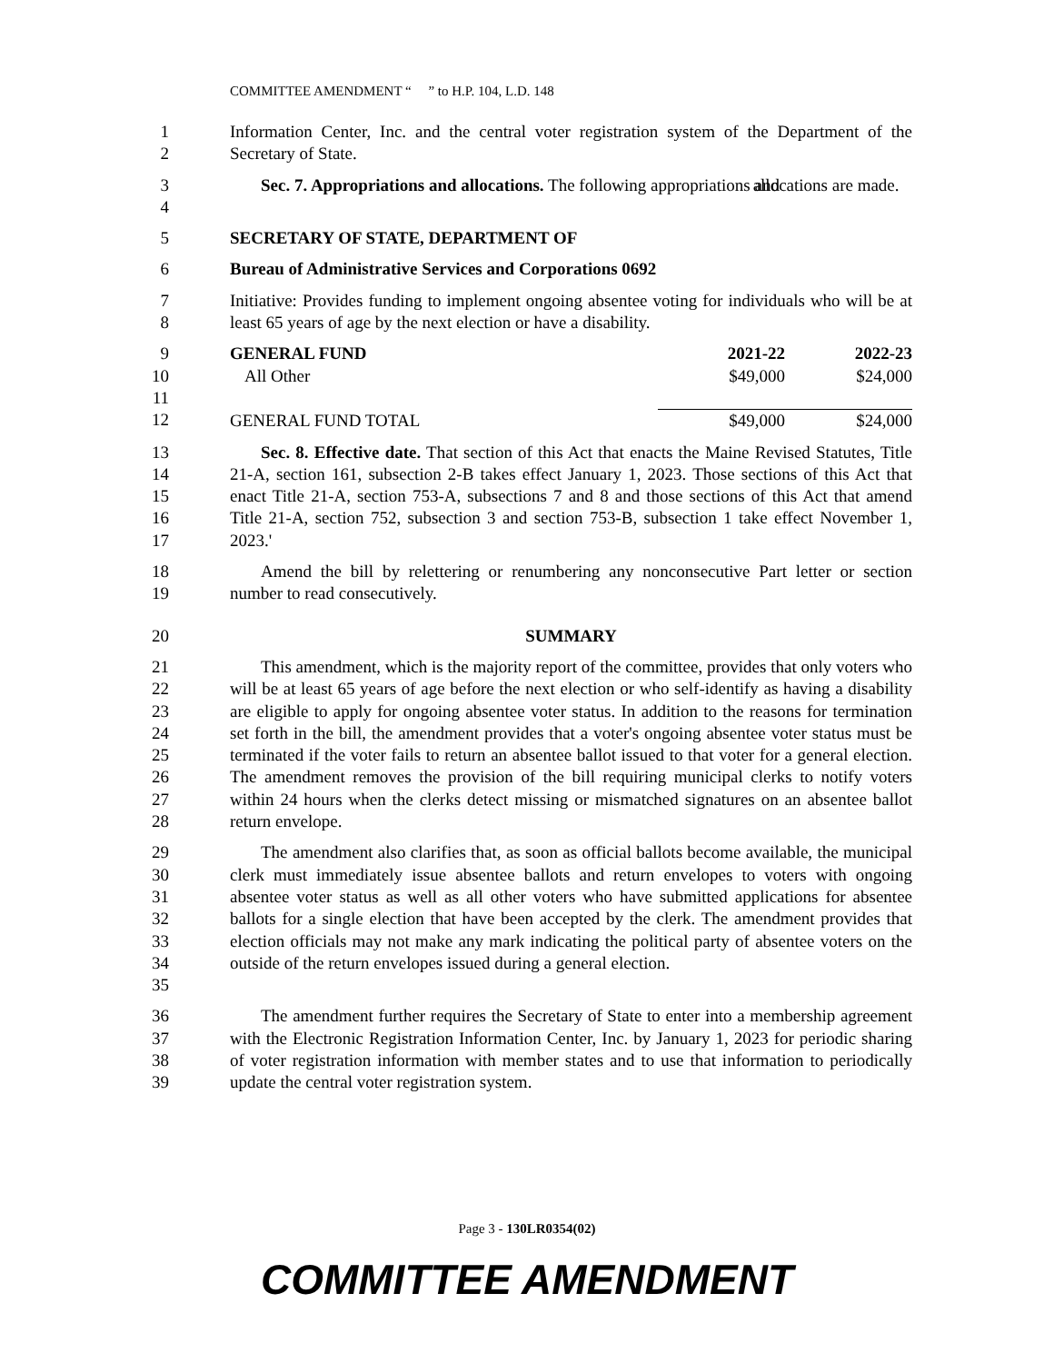COMMITTEE AMENDMENT “ ” to H.P. 104, L.D. 148
1
2
Information Center, Inc. and the central voter registration system of the Department of the Secretary of State.
3
4
Sec. 7. Appropriations and allocations. The following appropriations and allocations are made.
5 SECRETARY OF STATE, DEPARTMENT OF
6 Bureau of Administrative Services and Corporations 0692
7
8
Initiative: Provides funding to implement ongoing absentee voting for individuals who will be at least 65 years of age by the next election or have a disability.
9
10
11
12
| GENERAL FUND | 2021-22 | 2022-23 |
| All Other | $49,000 | $24,000 |
| GENERAL FUND TOTAL | $49,000 | $24,000 |
13
14
15
16
17
Sec. 8. Effective date. That section of this Act that enacts the Maine Revised Statutes, Title 21-A, section 161, subsection 2-B takes effect January 1, 2023. Those sections of this Act that enact Title 21-A, section 753-A, subsections 7 and 8 and those sections of this Act that amend Title 21-A, section 752, subsection 3 and section 753-B, subsection 1 take effect November 1, 2023.'
18
19
Amend the bill by relettering or renumbering any nonconsecutive Part letter or section number to read consecutively.
20 SUMMARY
21
22
23
24
25
26
27
28
This amendment, which is the majority report of the committee, provides that only voters who will be at least 65 years of age before the next election or who self-identify as having a disability are eligible to apply for ongoing absentee voter status. In addition to the reasons for termination set forth in the bill, the amendment provides that a voter's ongoing absentee voter status must be terminated if the voter fails to return an absentee ballot issued to that voter for a general election. The amendment removes the provision of the bill requiring municipal clerks to notify voters within 24 hours when the clerks detect missing or mismatched signatures on an absentee ballot return envelope.
29
30
31
32
33
34
35
The amendment also clarifies that, as soon as official ballots become available, the municipal clerk must immediately issue absentee ballots and return envelopes to voters with ongoing absentee voter status as well as all other voters who have submitted applications for absentee ballots for a single election that have been accepted by the clerk. The amendment provides that election officials may not make any mark indicating the political party of absentee voters on the outside of the return envelopes issued during a general election.
36
37
38
39
The amendment further requires the Secretary of State to enter into a membership agreement with the Electronic Registration Information Center, Inc. by January 1, 2023 for periodic sharing of voter registration information with member states and to use that information to periodically update the central voter registration system.
Page 3 - 130LR0354(02)
COMMITTEE AMENDMENT